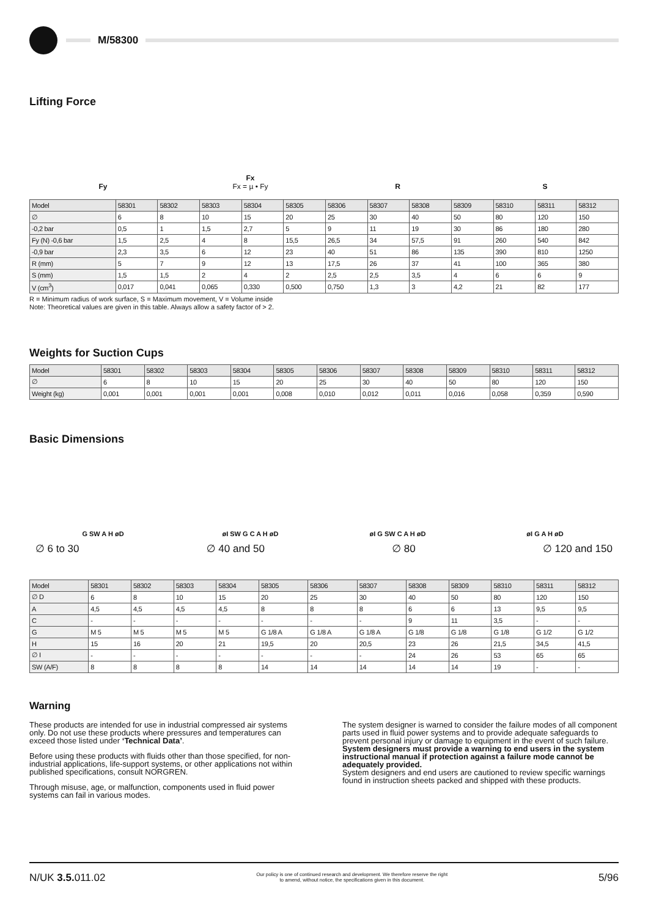M/58300
Lifting Force
Fy
Fx
Fx = µ • Fy
R
S
| Model | 58301 | 58302 | 58303 | 58304 | 58305 | 58306 | 58307 | 58308 | 58309 | 58310 | 58311 | 58312 |
| --- | --- | --- | --- | --- | --- | --- | --- | --- | --- | --- | --- | --- |
| ∅ | 6 | 8 | 10 | 15 | 20 | 25 | 30 | 40 | 50 | 80 | 120 | 150 |
| -0,2 bar | 0,5 | 1 | 1,5 | 2,7 | 5 | 9 | 11 | 19 | 30 | 86 | 180 | 280 |
| Fy (N) -0,6 bar | 1,5 | 2,5 | 4 | 8 | 15,5 | 26,5 | 34 | 57,5 | 91 | 260 | 540 | 842 |
| -0,9 bar | 2,3 | 3,5 | 6 | 12 | 23 | 40 | 51 | 86 | 135 | 390 | 810 | 1250 |
| R (mm) | 5 | 7 | 9 | 12 | 13 | 17,5 | 26 | 37 | 41 | 100 | 365 | 380 |
| S (mm) | 1,5 | 1,5 | 2 | 4 | 2 | 2,5 | 2,5 | 3,5 | 4 | 6 | 6 | 9 |
| V (cm<sup>3</sup>) | 0,017 | 0,041 | 0,065 | 0,330 | 0,500 | 0,750 | 1,3 | 3 | 4,2 | 21 | 82 | 177 |
R = Minimum radius of work surface, S = Maximum movement, V = Volume inside
Note: Theoretical values are given in this table. Always allow a safety factor of > 2.
Weights for Suction Cups
| Model | 58301 | 58302 | 58303 | 58304 | 58305 | 58306 | 58307 | 58308 | 58309 | 58310 | 58311 | 58312 |
| --- | --- | --- | --- | --- | --- | --- | --- | --- | --- | --- | --- | --- |
| ∅ | 6 | 8 | 10 | 15 | 20 | 25 | 30 | 40 | 50 | 80 | 120 | 150 |
| Weight (kg) | 0,001 | 0,001 | 0,001 | 0,001 | 0,008 | 0,010 | 0,012 | 0,011 | 0,016 | 0,058 | 0,359 | 0,590 |
Basic Dimensions
G SW A H øD
øI SW G C A H øD
øI G SW C A H øD
øI G A H øD
∅ 6 to 30 ∅ 40 and 50 ∅ 80 ∅ 120 and 150
| Model | 58301 | 58302 | 58303 | 58304 | 58305 | 58306 | 58307 | 58308 | 58309 | 58310 | 58311 | 58312 |
| --- | --- | --- | --- | --- | --- | --- | --- | --- | --- | --- | --- | --- |
| ∅ D | 6 | 8 | 10 | 15 | 20 | 25 | 30 | 40 | 50 | 80 | 120 | 150 |
| A | 4,5 | 4,5 | 4,5 | 4,5 | 8 | 8 | 8 | 6 | 6 | 13 | 9,5 | 9,5 |
| C | - | - | - | - | - | - | - | 9 | 11 | 3,5 | - | - |
| G | M 5 | M 5 | M 5 | M 5 | G 1/8 A | G 1/8 A | G 1/8 A | G 1/8 | G 1/8 | G 1/8 | G 1/2 | G 1/2 |
| H | 15 | 16 | 20 | 21 | 19,5 | 20 | 20,5 | 23 | 26 | 21,5 | 34,5 | 41,5 |
| ∅ I | - | - | - | - | - | - | - | 24 | 26 | 53 | 65 | 65 |
| SW (A/F) | 8 | 8 | 8 | 8 | 14 | 14 | 14 | 14 | 14 | 19 | - | - |
Warning
These products are intended for use in industrial compressed air systems only. Do not use these products where pressures and temperatures can exceed those listed under ‘Technical Data’.
Before using these products with fluids other than those specified, for non-industrial applications, life-support systems, or other applications not within published specifications, consult NORGREN.
Through misuse, age, or malfunction, components used in fluid power systems can fail in various modes.
The system designer is warned to consider the failure modes of all component parts used in fluid power systems and to provide adequate safeguards to prevent personal injury or damage to equipment in the event of such failure.
System designers must provide a warning to end users in the system instructional manual if protection against a failure mode cannot be adequately provided.
System designers and end users are cautioned to review specific warnings found in instruction sheets packed and shipped with these products.
N/UK 3.5. 011.02 Our policy is one of continued research and development. We therefore reserve the right
to amend, without notice, the specifications given in this document. 5/96